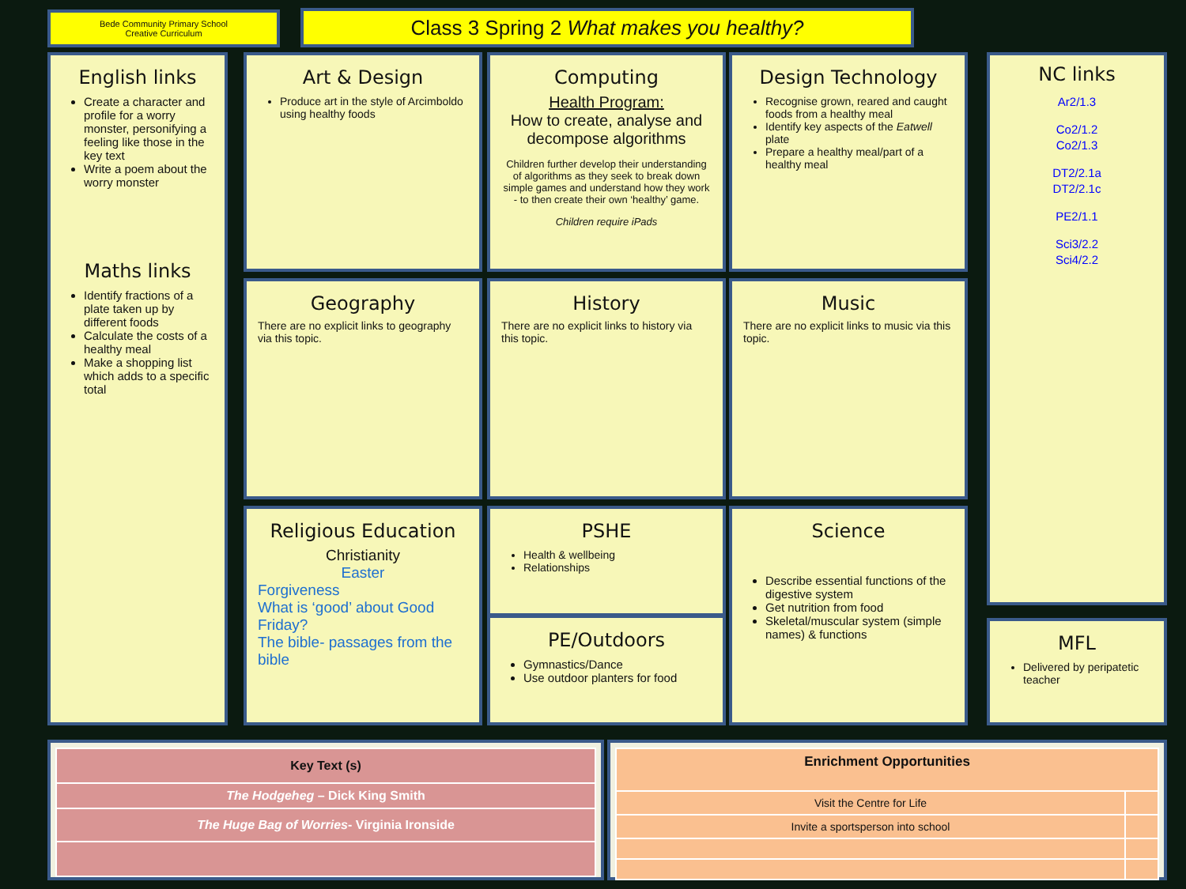Bede Community Primary School
Creative Curriculum
Class 3 Spring 2 What makes you healthy?
English links
Create a character and profile for a worry monster, personifying a feeling like those in the key text
Write a poem about the worry monster
Maths links
Identify fractions of a plate taken up by different foods
Calculate the costs of a healthy meal
Make a shopping list which adds to a specific total
Art & Design
Produce art in the style of Arcimboldo using healthy foods
Computing
Health Program:
How to create, analyse and decompose algorithms
Children further develop their understanding of algorithms as they seek to break down simple games and understand how they work - to then create their own ‘healthy’ game.
Children require iPads
Design Technology
Recognise grown, reared and caught foods from a healthy meal
Identify key aspects of the Eatwell plate
Prepare a healthy meal/part of a healthy meal
NC links
Ar2/1.3
Co2/1.2
Co2/1.3
DT2/2.1a
DT2/2.1c
PE2/1.1
Sci3/2.2
Sci4/2.2
Geography
There are no explicit links to geography via this topic.
History
There are no explicit links to history via this topic.
Music
There are no explicit links to music via this topic.
Religious Education
Christianity
Easter
Forgiveness
What is ‘good’ about Good Friday?
The bible- passages from the bible
PSHE
Health & wellbeing
Relationships
PE/Outdoors
Gymnastics/Dance
Use outdoor planters for food
Science
Describe essential functions of the digestive system
Get nutrition from food
Skeletal/muscular system (simple names) & functions
MFL
Delivered by peripatetic teacher
| Key Text (s) |
| --- |
| The Hodgeheg – Dick King Smith |
| The Huge Bag of Worries - Virginia Ironside |
| Enrichment Opportunities | |
| --- | --- |
| Visit the Centre for Life | |
| Invite a sportsperson into school | |